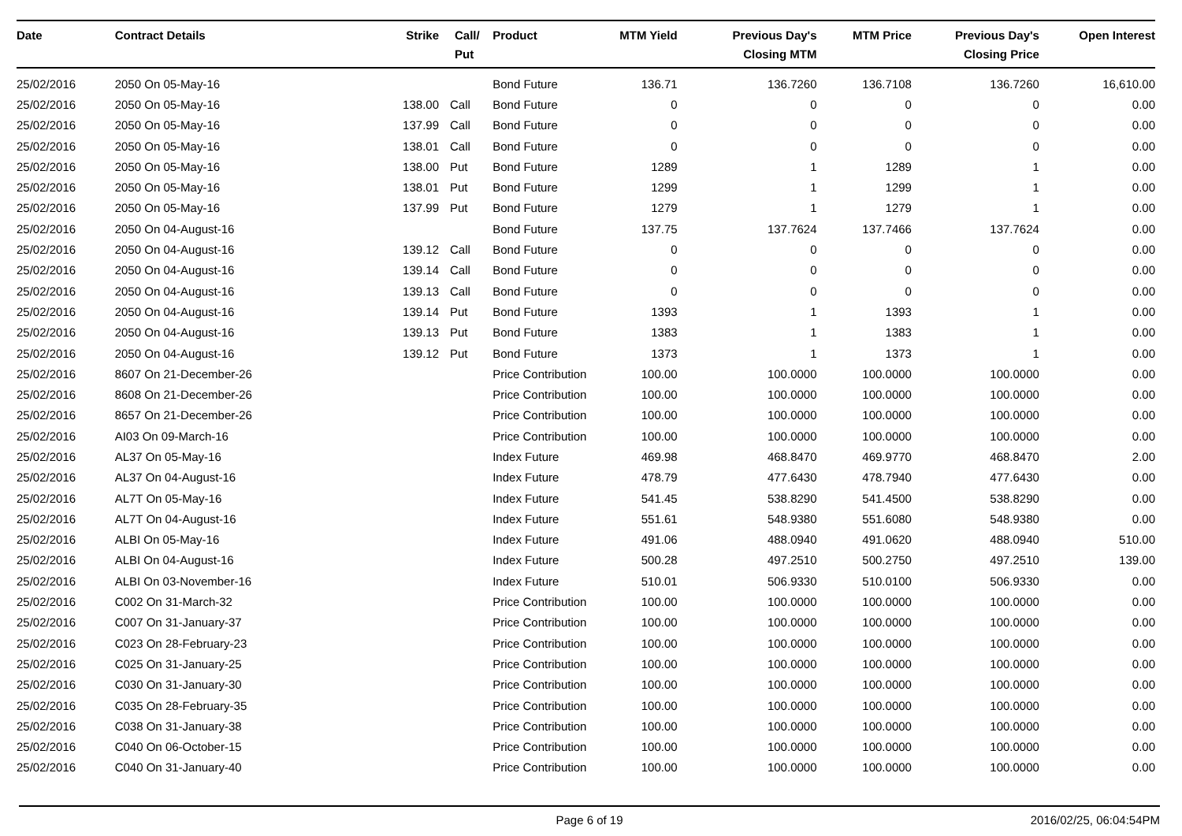| Date | Contract Details | Strike | Call/ Put | Product | MTM Yield | Previous Day's Closing MTM | MTM Price | Previous Day's Closing Price | Open Interest |
| --- | --- | --- | --- | --- | --- | --- | --- | --- | --- |
| 25/02/2016 | 2050 On 05-May-16 | | | Bond Future | 136.71 | 136.7260 | 136.7108 | 136.7260 | 16,610.00 |
| 25/02/2016 | 2050 On 05-May-16 | 138.00 | Call | Bond Future | 0 | 0 | 0 | 0 | 0.00 |
| 25/02/2016 | 2050 On 05-May-16 | 137.99 | Call | Bond Future | 0 | 0 | 0 | 0 | 0.00 |
| 25/02/2016 | 2050 On 05-May-16 | 138.01 | Call | Bond Future | 0 | 0 | 0 | 0 | 0.00 |
| 25/02/2016 | 2050 On 05-May-16 | 138.00 | Put | Bond Future | 1289 | 1 | 1289 | 1 | 0.00 |
| 25/02/2016 | 2050 On 05-May-16 | 138.01 | Put | Bond Future | 1299 | 1 | 1299 | 1 | 0.00 |
| 25/02/2016 | 2050 On 05-May-16 | 137.99 | Put | Bond Future | 1279 | 1 | 1279 | 1 | 0.00 |
| 25/02/2016 | 2050 On 04-August-16 | | | Bond Future | 137.75 | 137.7624 | 137.7466 | 137.7624 | 0.00 |
| 25/02/2016 | 2050 On 04-August-16 | 139.12 | Call | Bond Future | 0 | 0 | 0 | 0 | 0.00 |
| 25/02/2016 | 2050 On 04-August-16 | 139.14 | Call | Bond Future | 0 | 0 | 0 | 0 | 0.00 |
| 25/02/2016 | 2050 On 04-August-16 | 139.13 | Call | Bond Future | 0 | 0 | 0 | 0 | 0.00 |
| 25/02/2016 | 2050 On 04-August-16 | 139.14 | Put | Bond Future | 1393 | 1 | 1393 | 1 | 0.00 |
| 25/02/2016 | 2050 On 04-August-16 | 139.13 | Put | Bond Future | 1383 | 1 | 1383 | 1 | 0.00 |
| 25/02/2016 | 2050 On 04-August-16 | 139.12 | Put | Bond Future | 1373 | 1 | 1373 | 1 | 0.00 |
| 25/02/2016 | 8607 On 21-December-26 | | | Price Contribution | 100.00 | 100.0000 | 100.0000 | 100.0000 | 0.00 |
| 25/02/2016 | 8608 On 21-December-26 | | | Price Contribution | 100.00 | 100.0000 | 100.0000 | 100.0000 | 0.00 |
| 25/02/2016 | 8657 On 21-December-26 | | | Price Contribution | 100.00 | 100.0000 | 100.0000 | 100.0000 | 0.00 |
| 25/02/2016 | AI03 On 09-March-16 | | | Price Contribution | 100.00 | 100.0000 | 100.0000 | 100.0000 | 0.00 |
| 25/02/2016 | AL37 On 05-May-16 | | | Index Future | 469.98 | 468.8470 | 469.9770 | 468.8470 | 2.00 |
| 25/02/2016 | AL37 On 04-August-16 | | | Index Future | 478.79 | 477.6430 | 478.7940 | 477.6430 | 0.00 |
| 25/02/2016 | AL7T On 05-May-16 | | | Index Future | 541.45 | 538.8290 | 541.4500 | 538.8290 | 0.00 |
| 25/02/2016 | AL7T On 04-August-16 | | | Index Future | 551.61 | 548.9380 | 551.6080 | 548.9380 | 0.00 |
| 25/02/2016 | ALBI On 05-May-16 | | | Index Future | 491.06 | 488.0940 | 491.0620 | 488.0940 | 510.00 |
| 25/02/2016 | ALBI On 04-August-16 | | | Index Future | 500.28 | 497.2510 | 500.2750 | 497.2510 | 139.00 |
| 25/02/2016 | ALBI On 03-November-16 | | | Index Future | 510.01 | 506.9330 | 510.0100 | 506.9330 | 0.00 |
| 25/02/2016 | C002 On 31-March-32 | | | Price Contribution | 100.00 | 100.0000 | 100.0000 | 100.0000 | 0.00 |
| 25/02/2016 | C007 On 31-January-37 | | | Price Contribution | 100.00 | 100.0000 | 100.0000 | 100.0000 | 0.00 |
| 25/02/2016 | C023 On 28-February-23 | | | Price Contribution | 100.00 | 100.0000 | 100.0000 | 100.0000 | 0.00 |
| 25/02/2016 | C025 On 31-January-25 | | | Price Contribution | 100.00 | 100.0000 | 100.0000 | 100.0000 | 0.00 |
| 25/02/2016 | C030 On 31-January-30 | | | Price Contribution | 100.00 | 100.0000 | 100.0000 | 100.0000 | 0.00 |
| 25/02/2016 | C035 On 28-February-35 | | | Price Contribution | 100.00 | 100.0000 | 100.0000 | 100.0000 | 0.00 |
| 25/02/2016 | C038 On 31-January-38 | | | Price Contribution | 100.00 | 100.0000 | 100.0000 | 100.0000 | 0.00 |
| 25/02/2016 | C040 On 06-October-15 | | | Price Contribution | 100.00 | 100.0000 | 100.0000 | 100.0000 | 0.00 |
| 25/02/2016 | C040 On 31-January-40 | | | Price Contribution | 100.00 | 100.0000 | 100.0000 | 100.0000 | 0.00 |
Page 6 of 19 2016/02/25, 06:04:54PM